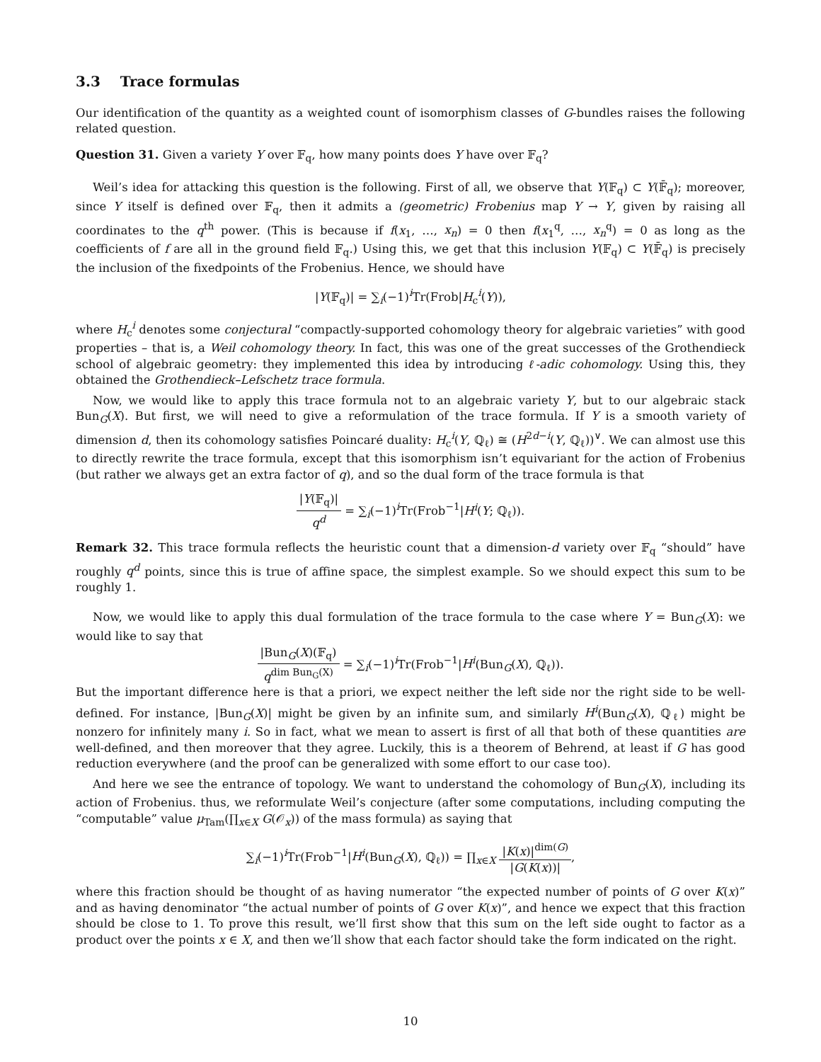3.3 Trace formulas
Our identification of the quantity as a weighted count of isomorphism classes of G-bundles raises the following related question.
Question 31. Given a variety Y over 𝔽<sub>q</sub>, how many points does Y have over 𝔽<sub>q</sub>?
Weil’s idea for attacking this question is the following. First of all, we observe that Y(𝔽<sub>q</sub>) ⊂ Y(𝔽̄<sub>q</sub>); moreover, since Y itself is defined over 𝔽<sub>q</sub>, then it admits a (geometric) Frobenius map Y → Y, given by raising all coordinates to the q<sup>th</sup> power. (This is because if f(x<sub>1</sub>, …, x<sub>n</sub>) = 0 then f(x<sub>1</sub><sup>q</sup>, …, x<sub>n</sub><sup>q</sup>) = 0 as long as the coefficients of f are all in the ground field 𝔽<sub>q</sub>.) Using this, we get that this inclusion Y(𝔽<sub>q</sub>) ⊂ Y(𝔽̄<sub>q</sub>) is precisely the inclusion of the fixedpoints of the Frobenius. Hence, we should have
|Y(𝔽<sub>q</sub>)| = ∑<sub>i</sub>(−1)<sup>i</sup>Tr(Frob|H<sub>c</sub><sup>i</sup>(Y)),
where H<sub>c</sub><sup>i</sup> denotes some conjectural “compactly-supported cohomology theory for algebraic varieties” with good properties – that is, a Weil cohomology theory. In fact, this was one of the great successes of the Grothendieck school of algebraic geometry: they implemented this idea by introducing ℓ-adic cohomology. Using this, they obtained the Grothendieck–Lefschetz trace formula.
Now, we would like to apply this trace formula not to an algebraic variety Y, but to our algebraic stack Bun<sub>G</sub>(X). But first, we will need to give a reformulation of the trace formula. If Y is a smooth variety of dimension d, then its cohomology satisfies Poincaré duality: H<sub>c</sub><sup>i</sup>(Y, ℚ<sub>ℓ</sub>) ≅ (H<sup>2d−i</sup>(Y, ℚ<sub>ℓ</sub>))<sup>∨</sup>. We can almost use this to directly rewrite the trace formula, except that this isomorphism isn’t equivariant for the action of Frobenius (but rather we always get an extra factor of q), and so the dual form of the trace formula is that
|Y(𝔽<sub>q</sub>)| q<sup>d</sup> = ∑<sub>i</sub>(−1)<sup>i</sup>Tr(Frob<sup>−1</sup>|H<sup>i</sup>(Y; ℚ<sub>ℓ</sub>)).
Remark 32. This trace formula reflects the heuristic count that a dimension-d variety over 𝔽<sub>q</sub> “should” have roughly q<sup>d</sup> points, since this is true of affine space, the simplest example. So we should expect this sum to be roughly 1.
Now, we would like to apply this dual formulation of the trace formula to the case where Y = Bun<sub>G</sub>(X): we would like to say that
|Bun<sub>G</sub>(X)(𝔽<sub>q</sub>) q<sup>dim Bun<sub>G</sub>(X)</sup> = ∑<sub>i</sub>(−1)<sup>i</sup>Tr(Frob<sup>−1</sup>|H<sup>i</sup>(Bun<sub>G</sub>(X), ℚ<sub>ℓ</sub>)).
But the important difference here is that a priori, we expect neither the left side nor the right side to be well-defined. For instance, |Bun<sub>G</sub>(X)| might be given by an infinite sum, and similarly H<sup>i</sup>(Bun<sub>G</sub>(X), ℚ<sub>ℓ</sub>) might be nonzero for infinitely many i. So in fact, what we mean to assert is first of all that both of these quantities are well-defined, and then moreover that they agree. Luckily, this is a theorem of Behrend, at least if G has good reduction everywhere (and the proof can be generalized with some effort to our case too).
And here we see the entrance of topology. We want to understand the cohomology of Bun<sub>G</sub>(X), including its action of Frobenius. thus, we reformulate Weil’s conjecture (after some computations, including computing the “computable” value μ<sub>Tam</sub>(∏<sub>x∈X</sub> G(𝒪<sub>x</sub>)) of the mass formula) as saying that
∑<sub>i</sub>(−1)<sup>i</sup>Tr(Frob<sup>−1</sup>|H<sup>i</sup>(Bun<sub>G</sub>(X), ℚ<sub>ℓ</sub>)) = ∏<sub>x∈X</sub> |K(x)|<sup>dim(G)</sup> |G(K(x))|,
where this fraction should be thought of as having numerator “the expected number of points of G over K(x)” and as having denominator “the actual number of points of G over K(x)”, and hence we expect that this fraction should be close to 1. To prove this result, we’ll first show that this sum on the left side ought to factor as a product over the points x ∈ X, and then we’ll show that each factor should take the form indicated on the right.
10